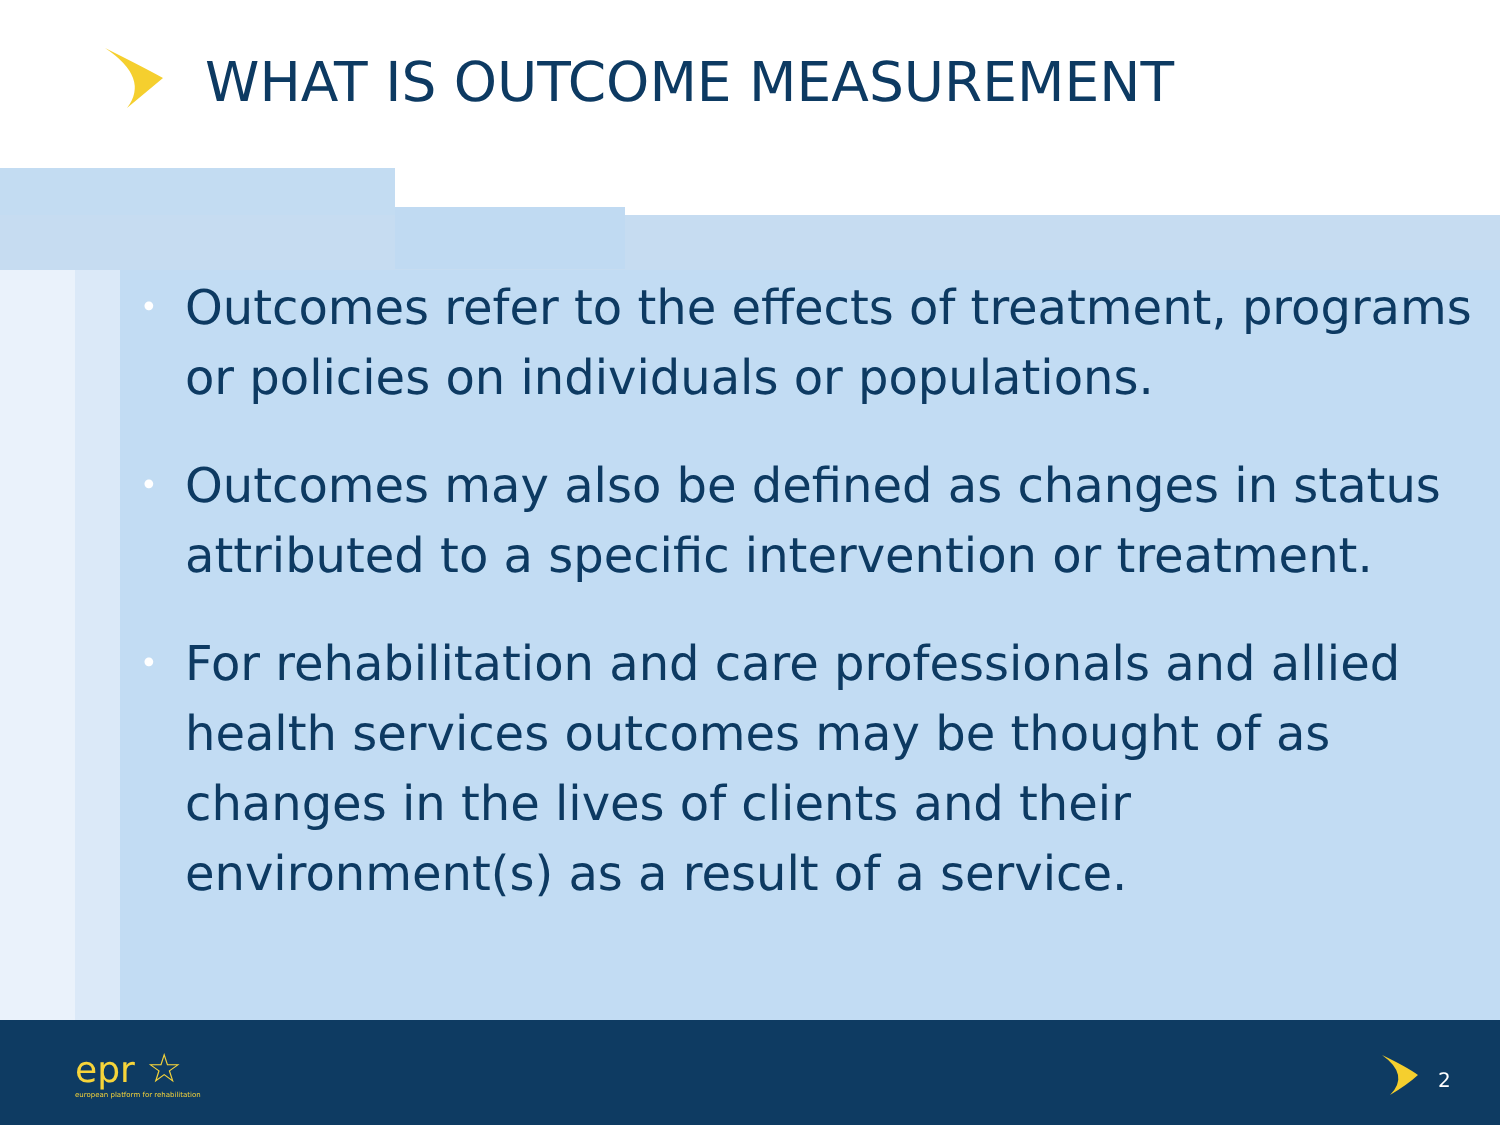WHAT IS OUTCOME MEASUREMENT
• Outcomes refer to the effects of treatment, programs or policies on individuals or populations.
• Outcomes may also be defined as changes in status attributed to a specific intervention or treatment.
• For rehabilitation and care professionals and allied health services outcomes may be thought of as changes in the lives of clients and their environment(s) as a result of a service.
epr ☆
european platform for rehabilitation
2